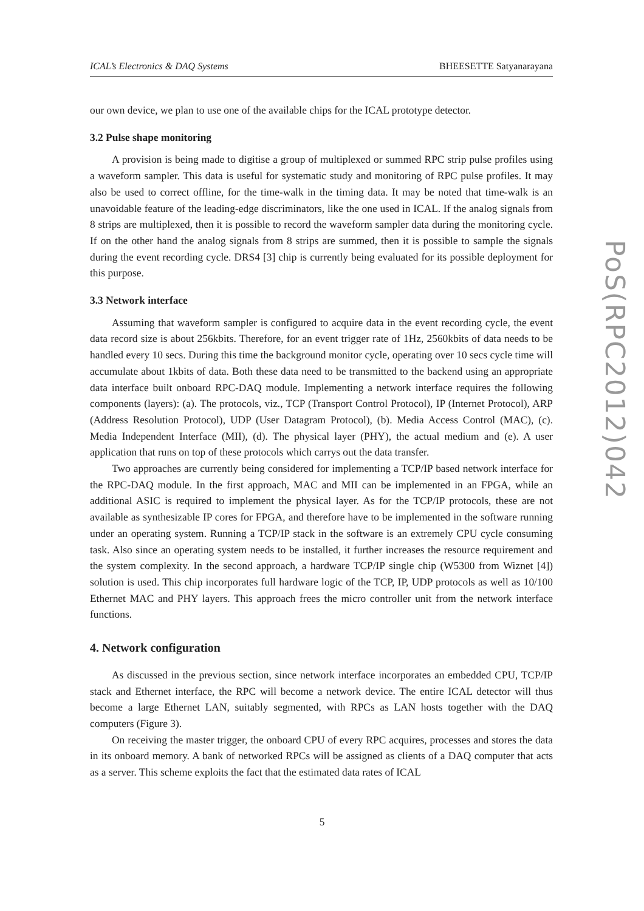ICAL’s Electronics & DAQ Systems BHEESETTE Satyanarayana
our own device, we plan to use one of the available chips for the ICAL prototype detector.
3.2 Pulse shape monitoring
A provision is being made to digitise a group of multiplexed or summed RPC strip pulse profiles using a waveform sampler. This data is useful for systematic study and monitoring of RPC pulse profiles. It may also be used to correct offline, for the time-walk in the timing data. It may be noted that time-walk is an unavoidable feature of the leading-edge discriminators, like the one used in ICAL. If the analog signals from 8 strips are multiplexed, then it is possible to record the waveform sampler data during the monitoring cycle. If on the other hand the analog signals from 8 strips are summed, then it is possible to sample the signals during the event recording cycle. DRS4 [3] chip is currently being evaluated for its possible deployment for this purpose.
3.3 Network interface
Assuming that waveform sampler is configured to acquire data in the event recording cycle, the event data record size is about 256kbits. Therefore, for an event trigger rate of 1Hz, 2560kbits of data needs to be handled every 10 secs. During this time the background monitor cycle, operating over 10 secs cycle time will accumulate about 1kbits of data. Both these data need to be transmitted to the backend using an appropriate data interface built onboard RPC-DAQ module. Implementing a network interface requires the following components (layers): (a). The protocols, viz., TCP (Transport Control Protocol), IP (Internet Protocol), ARP (Address Resolution Protocol), UDP (User Datagram Protocol), (b). Media Access Control (MAC), (c). Media Independent Interface (MII), (d). The physical layer (PHY), the actual medium and (e). A user application that runs on top of these protocols which carrys out the data transfer.
Two approaches are currently being considered for implementing a TCP/IP based network interface for the RPC-DAQ module. In the first approach, MAC and MII can be implemented in an FPGA, while an additional ASIC is required to implement the physical layer. As for the TCP/IP protocols, these are not available as synthesizable IP cores for FPGA, and therefore have to be implemented in the software running under an operating system. Running a TCP/IP stack in the software is an extremely CPU cycle consuming task. Also since an operating system needs to be installed, it further increases the resource requirement and the system complexity. In the second approach, a hardware TCP/IP single chip (W5300 from Wiznet [4]) solution is used. This chip incorporates full hardware logic of the TCP, IP, UDP protocols as well as 10/100 Ethernet MAC and PHY layers. This approach frees the micro controller unit from the network interface functions.
4. Network configuration
As discussed in the previous section, since network interface incorporates an embedded CPU, TCP/IP stack and Ethernet interface, the RPC will become a network device. The entire ICAL detector will thus become a large Ethernet LAN, suitably segmented, with RPCs as LAN hosts together with the DAQ computers (Figure 3).
On receiving the master trigger, the onboard CPU of every RPC acquires, processes and stores the data in its onboard memory. A bank of networked RPCs will be assigned as clients of a DAQ computer that acts as a server. This scheme exploits the fact that the estimated data rates of ICAL
PoS(RPC2012)042
5